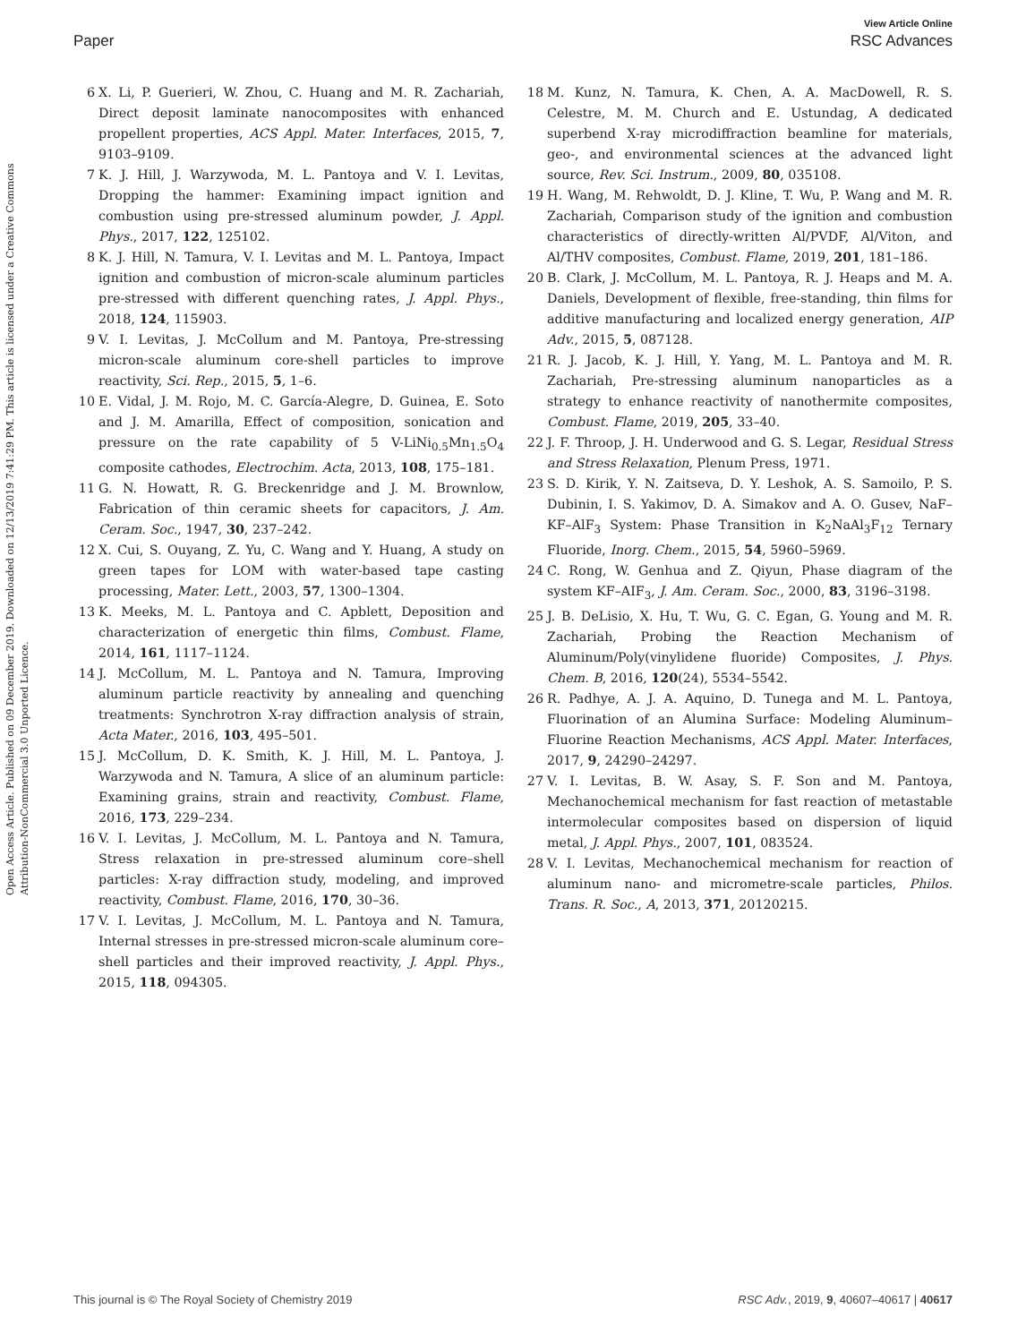View Article Online
Paper RSC Advances
Open Access Article. Published on 09 December 2019. Downloaded on 12/13/2019 7:41:29 PM. This article is licensed under a Creative Commons Attribution-NonCommercial 3.0 Unported Licence.
6 X. Li, P. Guerieri, W. Zhou, C. Huang and M. R. Zachariah, Direct deposit laminate nanocomposites with enhanced propellent properties, ACS Appl. Mater. Interfaces, 2015, 7, 9103–9109.
7 K. J. Hill, J. Warzywoda, M. L. Pantoya and V. I. Levitas, Dropping the hammer: Examining impact ignition and combustion using pre-stressed aluminum powder, J. Appl. Phys., 2017, 122, 125102.
8 K. J. Hill, N. Tamura, V. I. Levitas and M. L. Pantoya, Impact ignition and combustion of micron-scale aluminum particles pre-stressed with different quenching rates, J. Appl. Phys., 2018, 124, 115903.
9 V. I. Levitas, J. McCollum and M. Pantoya, Pre-stressing micron-scale aluminum core-shell particles to improve reactivity, Sci. Rep., 2015, 5, 1–6.
10 E. Vidal, J. M. Rojo, M. C. García-Alegre, D. Guinea, E. Soto and J. M. Amarilla, Effect of composition, sonication and pressure on the rate capability of 5 V-LiNi<sub>0.5</sub>Mn<sub>1.5</sub>O<sub>4</sub> composite cathodes, Electrochim. Acta, 2013, 108, 175–181.
11 G. N. Howatt, R. G. Breckenridge and J. M. Brownlow, Fabrication of thin ceramic sheets for capacitors, J. Am. Ceram. Soc., 1947, 30, 237–242.
12 X. Cui, S. Ouyang, Z. Yu, C. Wang and Y. Huang, A study on green tapes for LOM with water-based tape casting processing, Mater. Lett., 2003, 57, 1300–1304.
13 K. Meeks, M. L. Pantoya and C. Apblett, Deposition and characterization of energetic thin films, Combust. Flame, 2014, 161, 1117–1124.
14 J. McCollum, M. L. Pantoya and N. Tamura, Improving aluminum particle reactivity by annealing and quenching treatments: Synchrotron X-ray diffraction analysis of strain, Acta Mater., 2016, 103, 495–501.
15 J. McCollum, D. K. Smith, K. J. Hill, M. L. Pantoya, J. Warzywoda and N. Tamura, A slice of an aluminum particle: Examining grains, strain and reactivity, Combust. Flame, 2016, 173, 229–234.
16 V. I. Levitas, J. McCollum, M. L. Pantoya and N. Tamura, Stress relaxation in pre-stressed aluminum core–shell particles: X-ray diffraction study, modeling, and improved reactivity, Combust. Flame, 2016, 170, 30–36.
17 V. I. Levitas, J. McCollum, M. L. Pantoya and N. Tamura, Internal stresses in pre-stressed micron-scale aluminum core–shell particles and their improved reactivity, J. Appl. Phys., 2015, 118, 094305.
18 M. Kunz, N. Tamura, K. Chen, A. A. MacDowell, R. S. Celestre, M. M. Church and E. Ustundag, A dedicated superbend X-ray microdiffraction beamline for materials, geo-, and environmental sciences at the advanced light source, Rev. Sci. Instrum., 2009, 80, 035108.
19 H. Wang, M. Rehwoldt, D. J. Kline, T. Wu, P. Wang and M. R. Zachariah, Comparison study of the ignition and combustion characteristics of directly-written Al/PVDF, Al/Viton, and Al/THV composites, Combust. Flame, 2019, 201, 181–186.
20 B. Clark, J. McCollum, M. L. Pantoya, R. J. Heaps and M. A. Daniels, Development of flexible, free-standing, thin films for additive manufacturing and localized energy generation, AIP Adv., 2015, 5, 087128.
21 R. J. Jacob, K. J. Hill, Y. Yang, M. L. Pantoya and M. R. Zachariah, Pre-stressing aluminum nanoparticles as a strategy to enhance reactivity of nanothermite composites, Combust. Flame, 2019, 205, 33–40.
22 J. F. Throop, J. H. Underwood and G. S. Legar, Residual Stress and Stress Relaxation, Plenum Press, 1971.
23 S. D. Kirik, Y. N. Zaitseva, D. Y. Leshok, A. S. Samoilo, P. S. Dubinin, I. S. Yakimov, D. A. Simakov and A. O. Gusev, NaF–KF–AlF<sub>3</sub> System: Phase Transition in K<sub>2</sub>NaAl<sub>3</sub>F<sub>12</sub> Ternary Fluoride, Inorg. Chem., 2015, 54, 5960–5969.
24 C. Rong, W. Genhua and Z. Qiyun, Phase diagram of the system KF–AIF<sub>3</sub>, J. Am. Ceram. Soc., 2000, 83, 3196–3198.
25 J. B. DeLisio, X. Hu, T. Wu, G. C. Egan, G. Young and M. R. Zachariah, Probing the Reaction Mechanism of Aluminum/Poly(vinylidene fluoride) Composites, J. Phys. Chem. B, 2016, 120(24), 5534–5542.
26 R. Padhye, A. J. A. Aquino, D. Tunega and M. L. Pantoya, Fluorination of an Alumina Surface: Modeling Aluminum–Fluorine Reaction Mechanisms, ACS Appl. Mater. Interfaces, 2017, 9, 24290–24297.
27 V. I. Levitas, B. W. Asay, S. F. Son and M. Pantoya, Mechanochemical mechanism for fast reaction of metastable intermolecular composites based on dispersion of liquid metal, J. Appl. Phys., 2007, 101, 083524.
28 V. I. Levitas, Mechanochemical mechanism for reaction of aluminum nano- and micrometre-scale particles, Philos. Trans. R. Soc., A, 2013, 371, 20120215.
This journal is © The Royal Society of Chemistry 2019 RSC Adv., 2019, 9, 40607–40617 | 40617